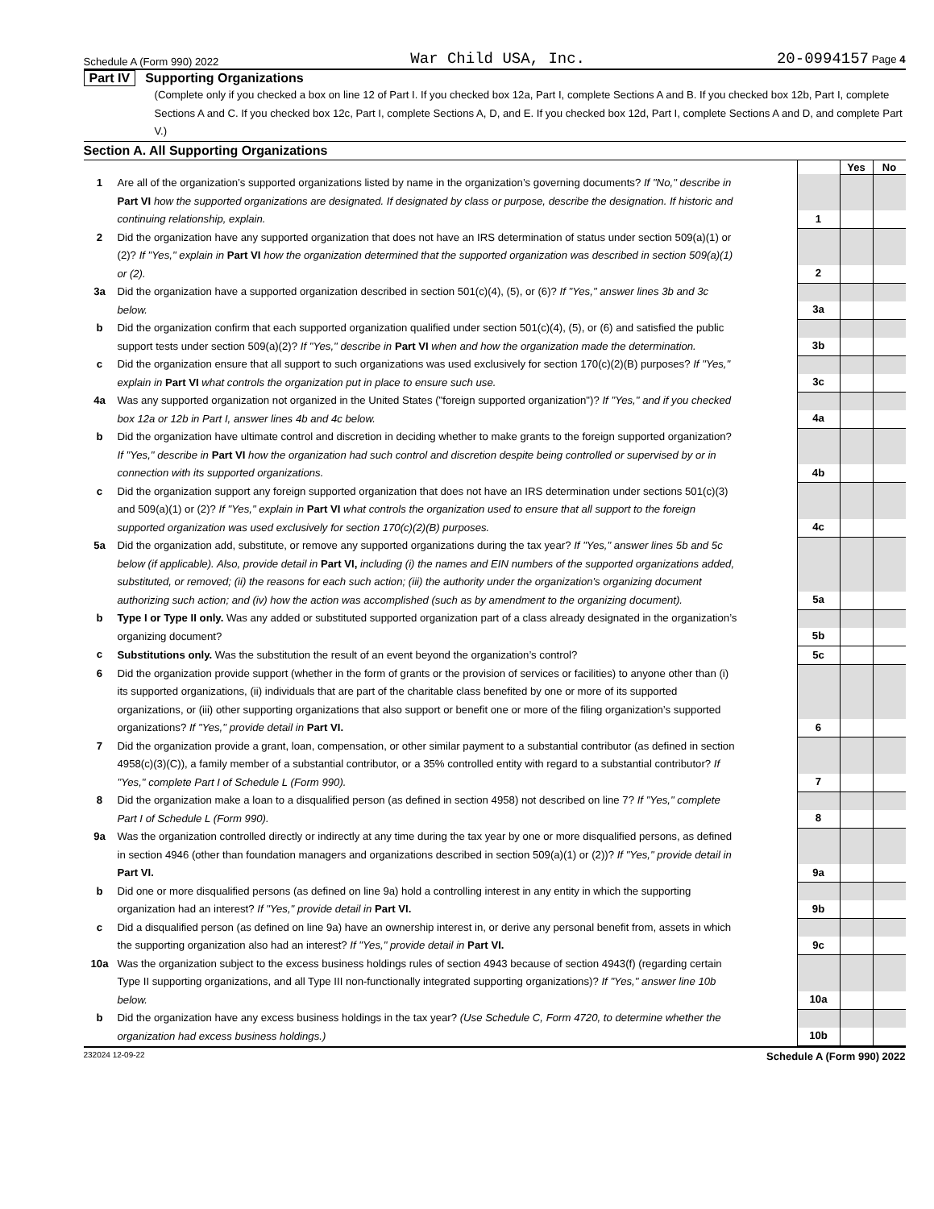Schedule A (Form 990) 2022 War Child USA, Inc. 20-0994157 Page 4
Part IV Supporting Organizations
(Complete only if you checked a box on line 12 of Part I. If you checked box 12a, Part I, complete Sections A and B. If you checked box 12b, Part I, complete Sections A and C. If you checked box 12c, Part I, complete Sections A, D, and E. If you checked box 12d, Part I, complete Sections A and D, and complete Part V.)
Section A. All Supporting Organizations
| | | | Yes | No |
| 1 | Are all of the organization’s supported organizations listed by name in the organization’s governing documents? If "No," describe in Part VI how the supported organizations are designated. If designated by class or purpose, describe the designation. If historic and continuing relationship, explain. | 1 | | |
| 2 | Did the organization have any supported organization that does not have an IRS determination of status under section 509(a)(1) or (2)? If "Yes," explain in Part VI how the organization determined that the supported organization was described in section 509(a)(1) or (2). | 2 | | |
| 3a | Did the organization have a supported organization described in section 501(c)(4), (5), or (6)? If "Yes," answer lines 3b and 3c below. | 3a | | |
| b | Did the organization confirm that each supported organization qualified under section 501(c)(4), (5), or (6) and satisfied the public support tests under section 509(a)(2)? If "Yes," describe in Part VI when and how the organization made the determination. | 3b | | |
| c | Did the organization ensure that all support to such organizations was used exclusively for section 170(c)(2)(B) purposes? If "Yes," explain in Part VI what controls the organization put in place to ensure such use. | 3c | | |
| 4a | Was any supported organization not organized in the United States ("foreign supported organization")? If "Yes," and if you checked box 12a or 12b in Part I, answer lines 4b and 4c below. | 4a | | |
| b | Did the organization have ultimate control and discretion in deciding whether to make grants to the foreign supported organization? If "Yes," describe in Part VI how the organization had such control and discretion despite being controlled or supervised by or in connection with its supported organizations. | 4b | | |
| c | Did the organization support any foreign supported organization that does not have an IRS determination under sections 501(c)(3) and 509(a)(1) or (2)? If "Yes," explain in Part VI what controls the organization used to ensure that all support to the foreign supported organization was used exclusively for section 170(c)(2)(B) purposes. | 4c | | |
| 5a | Did the organization add, substitute, or remove any supported organizations during the tax year? If "Yes," answer lines 5b and 5c below (if applicable). Also, provide detail in Part VI, including (i) the names and EIN numbers of the supported organizations added, substituted, or removed; (ii) the reasons for each such action; (iii) the authority under the organization's organizing document authorizing such action; and (iv) how the action was accomplished (such as by amendment to the organizing document). | 5a | | |
| b | Type I or Type II only. Was any added or substituted supported organization part of a class already designated in the organization’s organizing document? | 5b | | |
| c | Substitutions only. Was the substitution the result of an event beyond the organization’s control? | 5c | | |
| 6 | Did the organization provide support (whether in the form of grants or the provision of services or facilities) to anyone other than (i) its supported organizations, (ii) individuals that are part of the charitable class benefited by one or more of its supported organizations, or (iii) other supporting organizations that also support or benefit one or more of the filing organization’s supported organizations? If "Yes," provide detail in Part VI. | 6 | | |
| 7 | Did the organization provide a grant, loan, compensation, or other similar payment to a substantial contributor (as defined in section 4958(c)(3)(C)), a family member of a substantial contributor, or a 35% controlled entity with regard to a substantial contributor? If "Yes," complete Part I of Schedule L (Form 990). | 7 | | |
| 8 | Did the organization make a loan to a disqualified person (as defined in section 4958) not described on line 7? If "Yes," complete Part I of Schedule L (Form 990). | 8 | | |
| 9a | Was the organization controlled directly or indirectly at any time during the tax year by one or more disqualified persons, as defined in section 4946 (other than foundation managers and organizations described in section 509(a)(1) or (2))? If "Yes," provide detail in Part VI. | 9a | | |
| b | Did one or more disqualified persons (as defined on line 9a) hold a controlling interest in any entity in which the supporting organization had an interest? If "Yes," provide detail in Part VI. | 9b | | |
| c | Did a disqualified person (as defined on line 9a) have an ownership interest in, or derive any personal benefit from, assets in which the supporting organization also had an interest? If "Yes," provide detail in Part VI. | 9c | | |
| 10a | Was the organization subject to the excess business holdings rules of section 4943 because of section 4943(f) (regarding certain Type II supporting organizations, and all Type III non-functionally integrated supporting organizations)? If "Yes," answer line 10b below. | 10a | | |
| b | Did the organization have any excess business holdings in the tax year? (Use Schedule C, Form 4720, to determine whether the organization had excess business holdings.) | 10b | | |
232024 12-09-22 Schedule A (Form 990) 2022